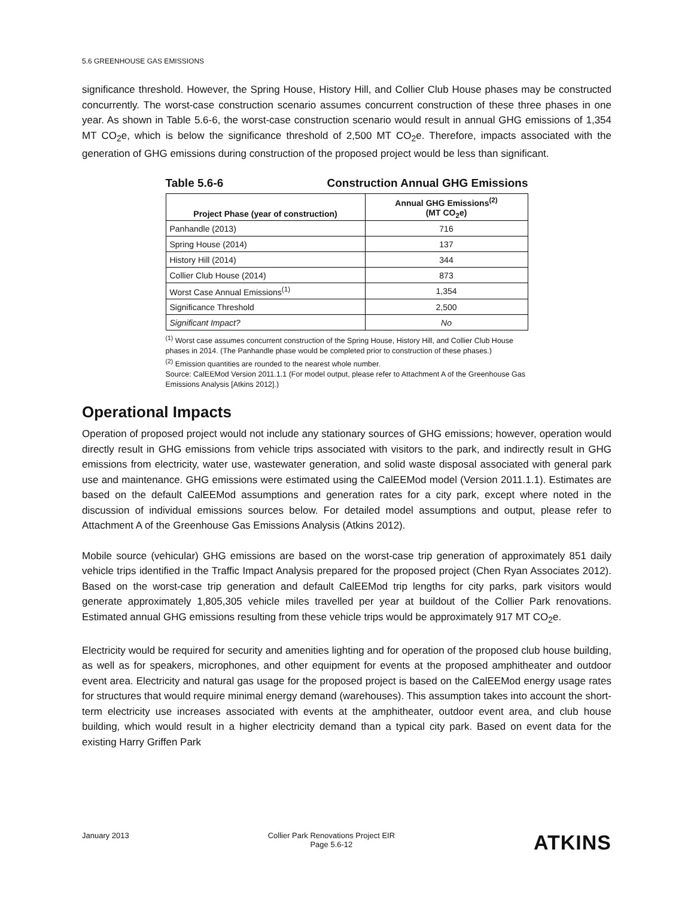5.6 GREENHOUSE GAS EMISSIONS
significance threshold. However, the Spring House, History Hill, and Collier Club House phases may be constructed concurrently. The worst-case construction scenario assumes concurrent construction of these three phases in one year. As shown in Table 5.6-6, the worst-case construction scenario would result in annual GHG emissions of 1,354 MT CO<sub>2</sub>e, which is below the significance threshold of 2,500 MT CO<sub>2</sub>e. Therefore, impacts associated with the generation of GHG emissions during construction of the proposed project would be less than significant.
Table 5.6-6 Construction Annual GHG Emissions
| Project Phase (year of construction) | Annual GHG Emissions<sup>(2)</sup> (MT CO<sub>2</sub>e) |
| --- | --- |
| Panhandle (2013) | 716 |
| Spring House (2014) | 137 |
| History Hill (2014) | 344 |
| Collier Club House (2014) | 873 |
| Worst Case Annual Emissions<sup>(1)</sup> | 1,354 |
| Significance Threshold | 2,500 |
| Significant Impact? | No |
<sup>(1)</sup> Worst case assumes concurrent construction of the Spring House, History Hill, and Collier Club House phases in 2014. (The Panhandle phase would be completed prior to construction of these phases.)
<sup>(2)</sup> Emission quantities are rounded to the nearest whole number.
Source: CalEEMod Version 2011.1.1 (For model output, please refer to Attachment A of the Greenhouse Gas Emissions Analysis [Atkins 2012].)
Operational Impacts
Operation of proposed project would not include any stationary sources of GHG emissions; however, operation would directly result in GHG emissions from vehicle trips associated with visitors to the park, and indirectly result in GHG emissions from electricity, water use, wastewater generation, and solid waste disposal associated with general park use and maintenance. GHG emissions were estimated using the CalEEMod model (Version 2011.1.1). Estimates are based on the default CalEEMod assumptions and generation rates for a city park, except where noted in the discussion of individual emissions sources below. For detailed model assumptions and output, please refer to Attachment A of the Greenhouse Gas Emissions Analysis (Atkins 2012).
Mobile source (vehicular) GHG emissions are based on the worst-case trip generation of approximately 851 daily vehicle trips identified in the Traffic Impact Analysis prepared for the proposed project (Chen Ryan Associates 2012). Based on the worst-case trip generation and default CalEEMod trip lengths for city parks, park visitors would generate approximately 1,805,305 vehicle miles travelled per year at buildout of the Collier Park renovations. Estimated annual GHG emissions resulting from these vehicle trips would be approximately 917 MT CO<sub>2</sub>e.
Electricity would be required for security and amenities lighting and for operation of the proposed club house building, as well as for speakers, microphones, and other equipment for events at the proposed amphitheater and outdoor event area. Electricity and natural gas usage for the proposed project is based on the CalEEMod energy usage rates for structures that would require minimal energy demand (warehouses). This assumption takes into account the short-term electricity use increases associated with events at the amphitheater, outdoor event area, and club house building, which would result in a higher electricity demand than a typical city park. Based on event data for the existing Harry Griffen Park
January 2013 Collier Park Renovations Project EIR
Page 5.6-12 ATKINS